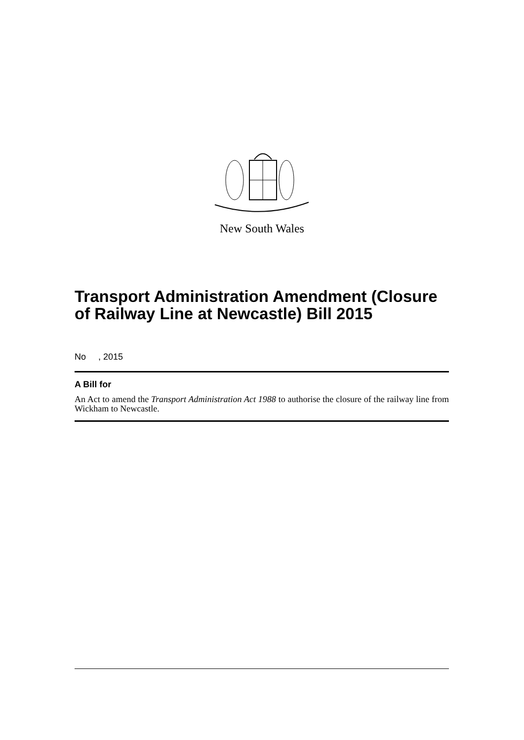New South Wales
Transport Administration Amendment (Closure of Railway Line at Newcastle) Bill 2015
No , 2015
A Bill for
An Act to amend the Transport Administration Act 1988 to authorise the closure of the railway line from Wickham to Newcastle.